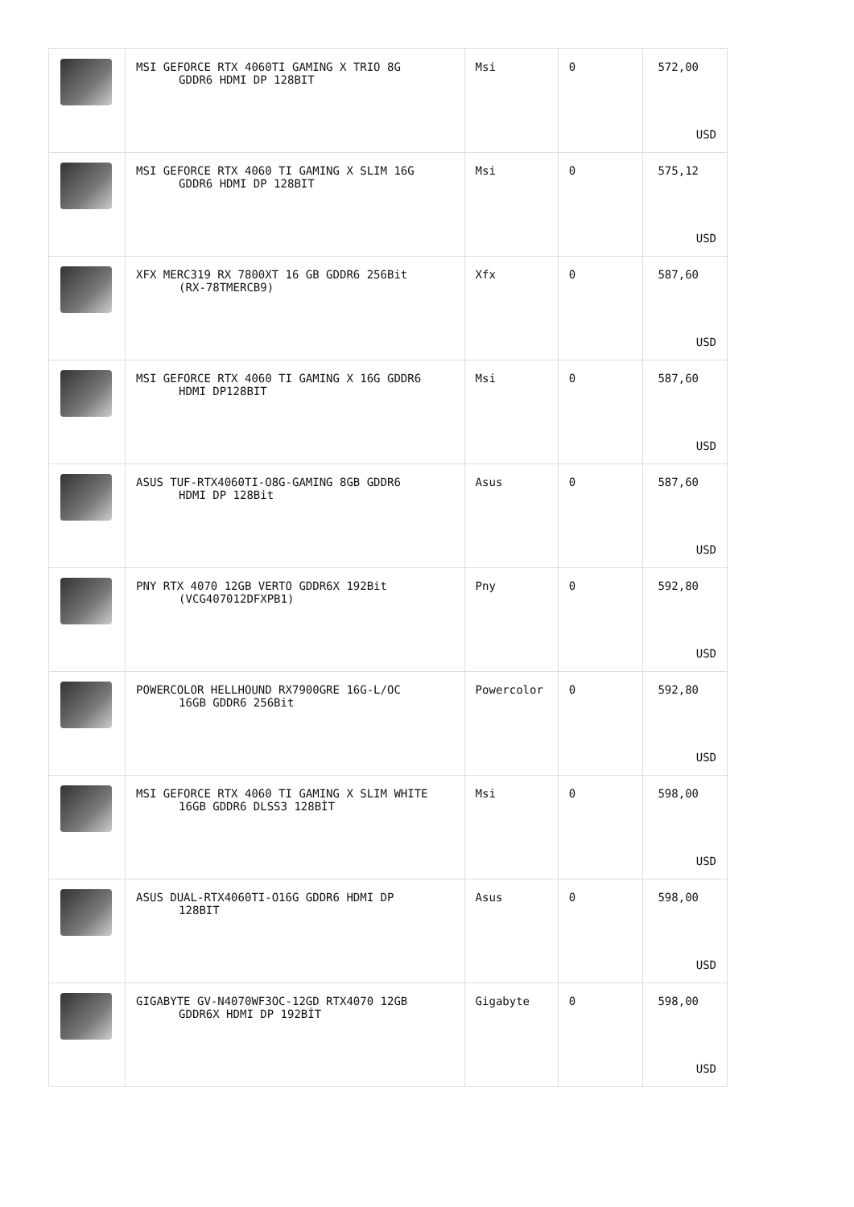| | MSI GEFORCE RTX 4060TI GAMING X TRIO 8G GDDR6 HDMI DP 128BIT | Msi | 0 | 572,00 USD |
| | MSI GEFORCE RTX 4060 TI GAMING X SLIM 16G GDDR6 HDMI DP 128BIT | Msi | 0 | 575,12 USD |
| | XFX MERC319 RX 7800XT 16 GB GDDR6 256Bit (RX-78TMERCB9) | Xfx | 0 | 587,60 USD |
| | MSI GEFORCE RTX 4060 TI GAMING X 16G GDDR6 HDMI DP128BIT | Msi | 0 | 587,60 USD |
| | ASUS TUF-RTX4060TI-O8G-GAMING 8GB GDDR6 HDMI DP 128Bit | Asus | 0 | 587,60 USD |
| | PNY RTX 4070 12GB VERTO GDDR6X 192Bit (VCG407012DFXPB1) | Pny | 0 | 592,80 USD |
| | POWERCOLOR HELLHOUND RX7900GRE 16G-L/OC 16GB GDDR6 256Bit | Powercolor | 0 | 592,80 USD |
| | MSI GEFORCE RTX 4060 TI GAMING X SLIM WHITE 16GB GDDR6 DLSS3 128BİT | Msi | 0 | 598,00 USD |
| | ASUS DUAL-RTX4060TI-O16G GDDR6 HDMI DP 128BIT | Asus | 0 | 598,00 USD |
| | GIGABYTE GV-N4070WF3OC-12GD RTX4070 12GB GDDR6X HDMI DP 192BİT | Gigabyte | 0 | 598,00 USD |